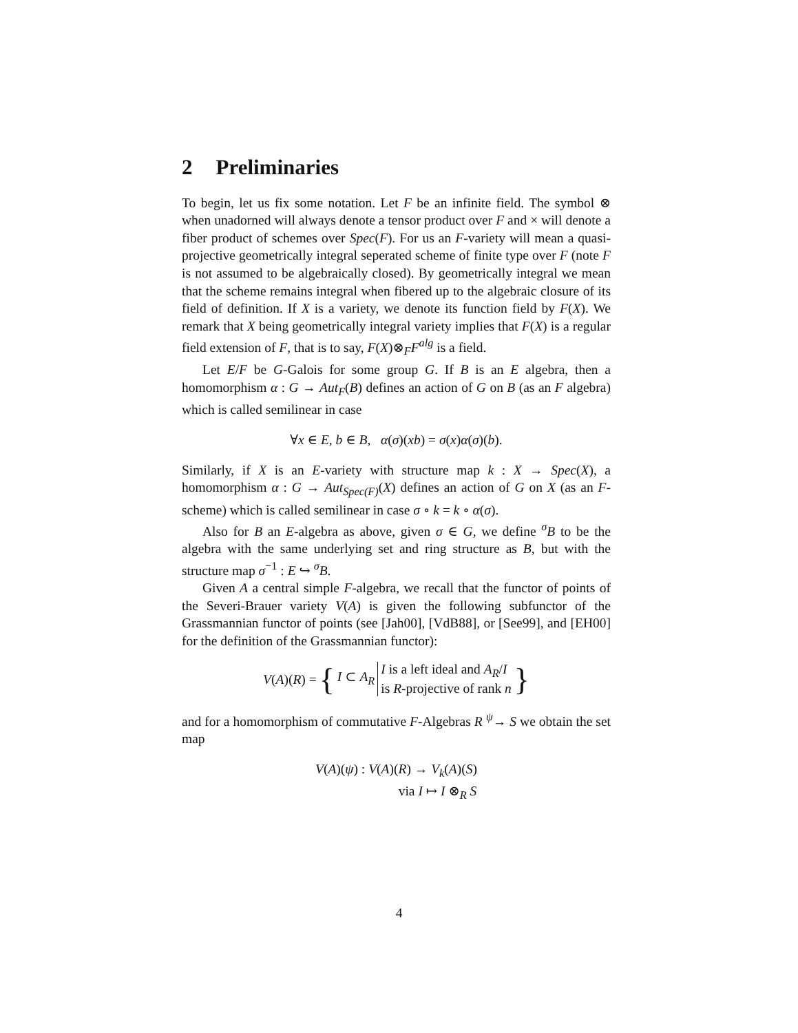2 Preliminaries
To begin, let us fix some notation. Let F be an infinite field. The symbol ⊗ when unadorned will always denote a tensor product over F and × will denote a fiber product of schemes over Spec(F). For us an F-variety will mean a quasi-projective geometrically integral seperated scheme of finite type over F (note F is not assumed to be algebraically closed). By geometrically integral we mean that the scheme remains integral when fibered up to the algebraic closure of its field of definition. If X is a variety, we denote its function field by F(X). We remark that X being geometrically integral variety implies that F(X) is a regular field extension of F, that is to say, F(X)⊗<sub>F</sub>F<sup>alg</sup> is a field.
Let E/F be G-Galois for some group G. If B is an E algebra, then a homomorphism α : G → Aut<sub>F</sub>(B) defines an action of G on B (as an F algebra) which is called semilinear in case
∀x ∈ E, b ∈ B, α(σ)(xb) = σ(x)α(σ)(b).
Similarly, if X is an E-variety with structure map k : X → Spec(X), a homomorphism α : G → Aut<sub>Spec(F)</sub>(X) defines an action of G on X (as an F-scheme) which is called semilinear in case σ ∘ k = k ∘ α(σ).
Also for B an E-algebra as above, given σ ∈ G, we define <sup>σ</sup>B to be the algebra with the same underlying set and ring structure as B, but with the structure map σ<sup>−1</sup> : E ↪ <sup>σ</sup>B.
Given A a central simple F-algebra, we recall that the functor of points of the Severi-Brauer variety V(A) is given the following subfunctor of the Grassmannian functor of points (see [Jah00], [VdB88], or [See99], and [EH00] for the definition of the Grassmannian functor):
V(A)(R) = { I ⊂ A<sub>R</sub> I is a left ideal and A<sub>R</sub>/I
is R-projective of rank n }
and for a homomorphism of commutative F-Algebras R <sup>ψ</sup>→ S we obtain the set map
V(A)(ψ) : V(A)(R) → V<sub>k</sub>(A)(S)
via I ↦ I ⊗<sub>R</sub> S
4